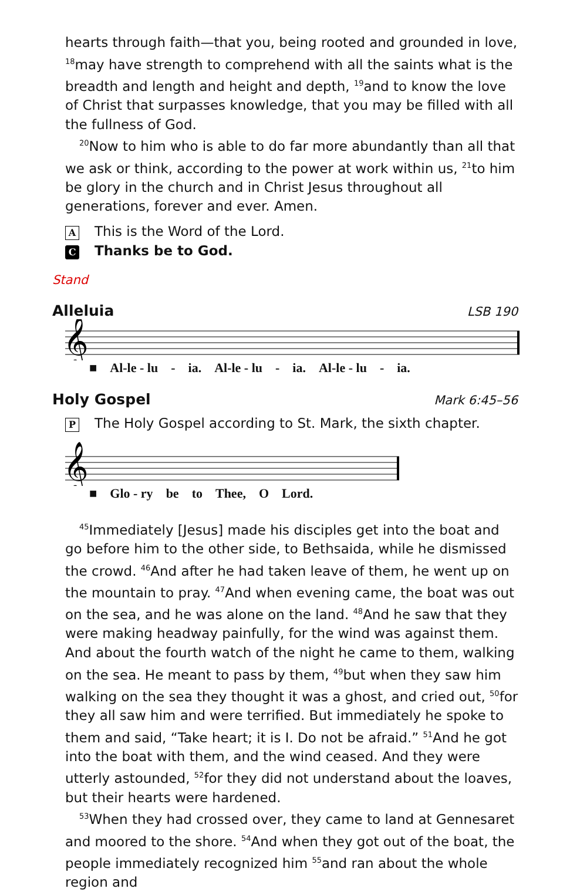hearts through faith—that you, being rooted and grounded in love, <sup>18</sup>may have strength to comprehend with all the saints what is the breadth and length and height and depth, <sup>19</sup>and to know the love of Christ that surpasses knowledge, that you may be filled with all the fullness of God.
<sup>20</sup> Now to him who is able to do far more abundantly than all that we ask or think, according to the power at work within us, <sup>21</sup>to him be glory in the church and in Christ Jesus throughout all generations, forever and ever. Amen.
A This is the Word of the Lord.
C Thanks be to God.
Stand
Alleluia LSB 190
𝄞
■ Al-le - lu - ia. Al-le - lu - ia. Al-le - lu - ia.
Holy Gospel Mark 6:45–56
P The Holy Gospel according to St. Mark, the sixth chapter.
𝄞
■ Glo - ry be to Thee, O Lord.
<sup>45</sup> Immediately [Jesus] made his disciples get into the boat and go before him to the other side, to Bethsaida, while he dismissed the crowd. <sup>46</sup>And after he had taken leave of them, he went up on the mountain to pray. <sup>47</sup>And when evening came, the boat was out on the sea, and he was alone on the land. <sup>48</sup>And he saw that they were making headway painfully, for the wind was against them. And about the fourth watch of the night he came to them, walking on the sea. He meant to pass by them, <sup>49</sup>but when they saw him walking on the sea they thought it was a ghost, and cried out, <sup>50</sup>for they all saw him and were terrified. But immediately he spoke to them and said, “Take heart; it is I. Do not be afraid.” <sup>51</sup>And he got into the boat with them, and the wind ceased. And they were utterly astounded, <sup>52</sup>for they did not understand about the loaves, but their hearts were hardened.
<sup>53</sup> When they had crossed over, they came to land at Gennesaret and moored to the shore. <sup>54</sup>And when they got out of the boat, the people immediately recognized him <sup>55</sup>and ran about the whole region and